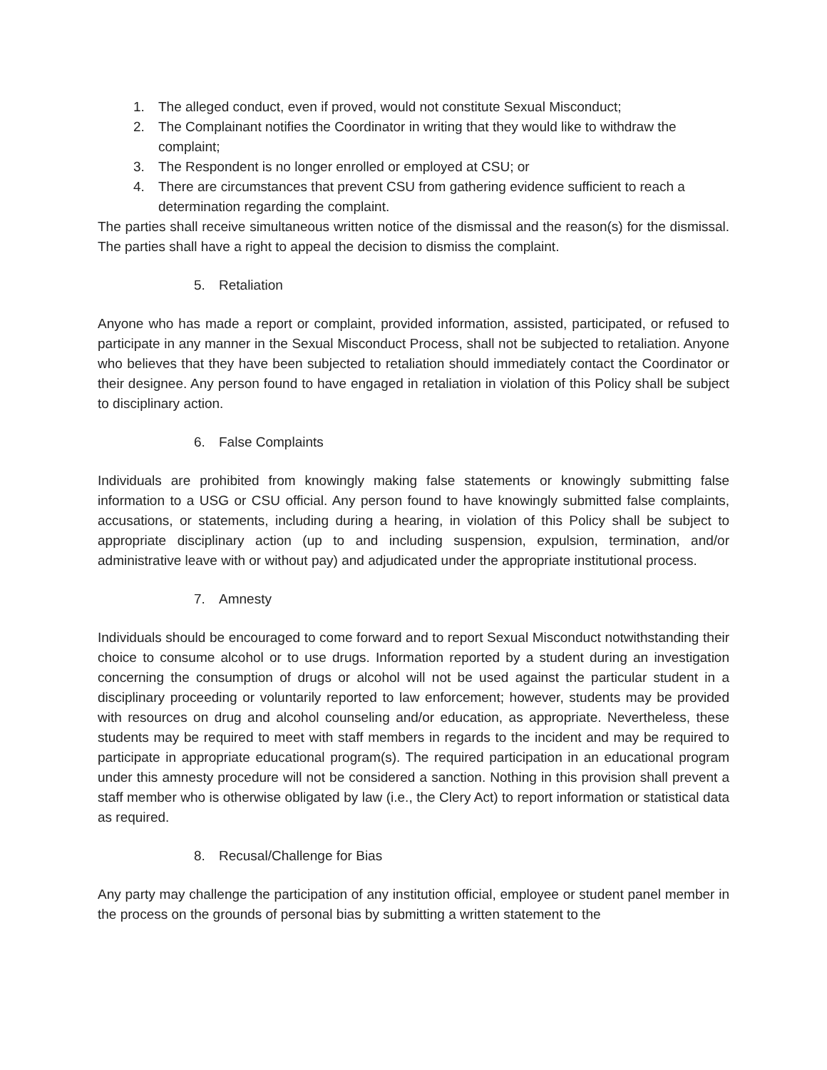1. The alleged conduct, even if proved, would not constitute Sexual Misconduct;
2. The Complainant notifies the Coordinator in writing that they would like to withdraw the complaint;
3. The Respondent is no longer enrolled or employed at CSU; or
4. There are circumstances that prevent CSU from gathering evidence sufficient to reach a determination regarding the complaint.
The parties shall receive simultaneous written notice of the dismissal and the reason(s) for the dismissal. The parties shall have a right to appeal the decision to dismiss the complaint.
5. Retaliation
Anyone who has made a report or complaint, provided information, assisted, participated, or refused to participate in any manner in the Sexual Misconduct Process, shall not be subjected to retaliation. Anyone who believes that they have been subjected to retaliation should immediately contact the Coordinator or their designee. Any person found to have engaged in retaliation in violation of this Policy shall be subject to disciplinary action.
6. False Complaints
Individuals are prohibited from knowingly making false statements or knowingly submitting false information to a USG or CSU official. Any person found to have knowingly submitted false complaints, accusations, or statements, including during a hearing, in violation of this Policy shall be subject to appropriate disciplinary action (up to and including suspension, expulsion, termination, and/or administrative leave with or without pay) and adjudicated under the appropriate institutional process.
7. Amnesty
Individuals should be encouraged to come forward and to report Sexual Misconduct notwithstanding their choice to consume alcohol or to use drugs. Information reported by a student during an investigation concerning the consumption of drugs or alcohol will not be used against the particular student in a disciplinary proceeding or voluntarily reported to law enforcement; however, students may be provided with resources on drug and alcohol counseling and/or education, as appropriate. Nevertheless, these students may be required to meet with staff members in regards to the incident and may be required to participate in appropriate educational program(s). The required participation in an educational program under this amnesty procedure will not be considered a sanction. Nothing in this provision shall prevent a staff member who is otherwise obligated by law (i.e., the Clery Act) to report information or statistical data as required.
8. Recusal/Challenge for Bias
Any party may challenge the participation of any institution official, employee or student panel member in the process on the grounds of personal bias by submitting a written statement to the